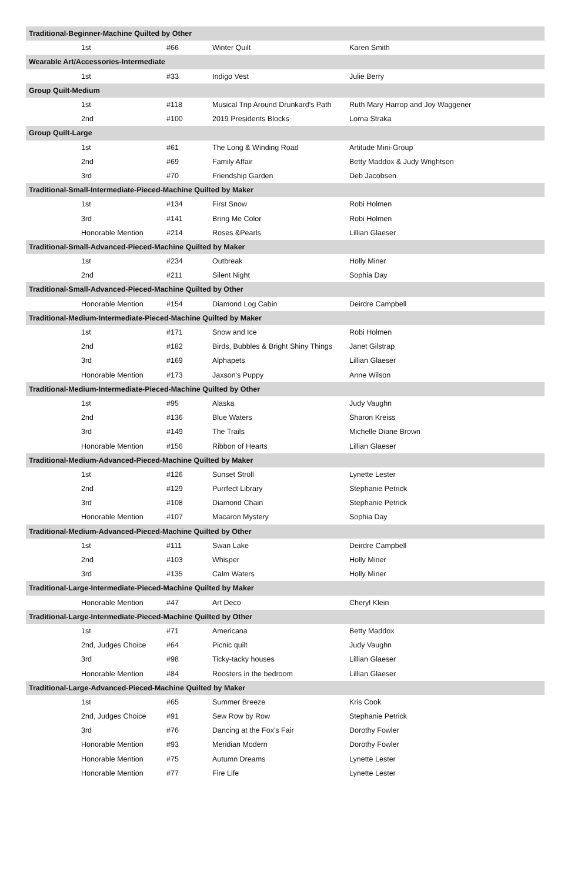| Traditional-Beginner-Machine Quilted by Other | | | |
| --- | --- | --- | --- |
| 1st | #66 | Winter Quilt | Karen Smith |
| Wearable Art/Accessories-Intermediate | | | |
| 1st | #33 | Indigo Vest | Julie Berry |
| Group Quilt-Medium | | | |
| 1st | #118 | Musical Trip Around Drunkard's Path | Ruth Mary Harrop and Joy Waggener |
| 2nd | #100 | 2019 Presidents Blocks | Lorna Straka |
| Group Quilt-Large | | | |
| 1st | #61 | The Long & Winding Road | Artitude Mini-Group |
| 2nd | #69 | Family Affair | Betty Maddox & Judy Wrightson |
| 3rd | #70 | Friendship Garden | Deb Jacobsen |
| Traditional-Small-Intermediate-Pieced-Machine Quilted by Maker | | | |
| 1st | #134 | First Snow | Robi Holmen |
| 3rd | #141 | Bring Me Color | Robi Holmen |
| Honorable Mention | #214 | Roses &Pearls | Lillian Glaeser |
| Traditional-Small-Advanced-Pieced-Machine Quilted by Maker | | | |
| 1st | #234 | Outbreak | Holly Miner |
| 2nd | #211 | Silent Night | Sophia Day |
| Traditional-Small-Advanced-Pieced-Machine Quilted by Other | | | |
| Honorable Mention | #154 | Diamond Log Cabin | Deirdre Campbell |
| Traditional-Medium-Intermediate-Pieced-Machine Quilted by Maker | | | |
| 1st | #171 | Snow and Ice | Robi Holmen |
| 2nd | #182 | Birds, Bubbles & Bright Shiny Things | Janet Gilstrap |
| 3rd | #169 | Alphapets | Lillian Glaeser |
| Honorable Mention | #173 | Jaxson's Puppy | Anne Wilson |
| Traditional-Medium-Intermediate-Pieced-Machine Quilted by Other | | | |
| 1st | #95 | Alaska | Judy Vaughn |
| 2nd | #136 | Blue Waters | Sharon Kreiss |
| 3rd | #149 | The Trails | Michelle Diane Brown |
| Honorable Mention | #156 | Ribbon of Hearts | Lillian Glaeser |
| Traditional-Medium-Advanced-Pieced-Machine Quilted by Maker | | | |
| 1st | #126 | Sunset Stroll | Lynette Lester |
| 2nd | #129 | Purrfect Library | Stephanie Petrick |
| 3rd | #108 | Diamond Chain | Stephanie Petrick |
| Honorable Mention | #107 | Macaron Mystery | Sophia Day |
| Traditional-Medium-Advanced-Pieced-Machine Quilted by Other | | | |
| 1st | #111 | Swan Lake | Deirdre Campbell |
| 2nd | #103 | Whisper | Holly Miner |
| 3rd | #135 | Calm Waters | Holly Miner |
| Traditional-Large-Intermediate-Pieced-Machine Quilted by Maker | | | |
| Honorable Mention | #47 | Art Deco | Cheryl Klein |
| Traditional-Large-Intermediate-Pieced-Machine Quilted by Other | | | |
| 1st | #71 | Americana | Betty Maddox |
| 2nd, Judges Choice | #64 | Picnic quilt | Judy Vaughn |
| 3rd | #98 | Ticky-tacky houses | Lillian Glaeser |
| Honorable Mention | #84 | Roosters in the bedroom | Lillian Glaeser |
| Traditional-Large-Advanced-Pieced-Machine Quilted by Maker | | | |
| 1st | #65 | Summer Breeze | Kris Cook |
| 2nd, Judges Choice | #91 | Sew Row by Row | Stephanie Petrick |
| 3rd | #76 | Dancing at the Fox's Fair | Dorothy Fowler |
| Honorable Mention | #93 | Meridian Modern | Dorothy Fowler |
| Honorable Mention | #75 | Autumn Dreams | Lynette Lester |
| Honorable Mention | #77 | Fire Life | Lynette Lester |